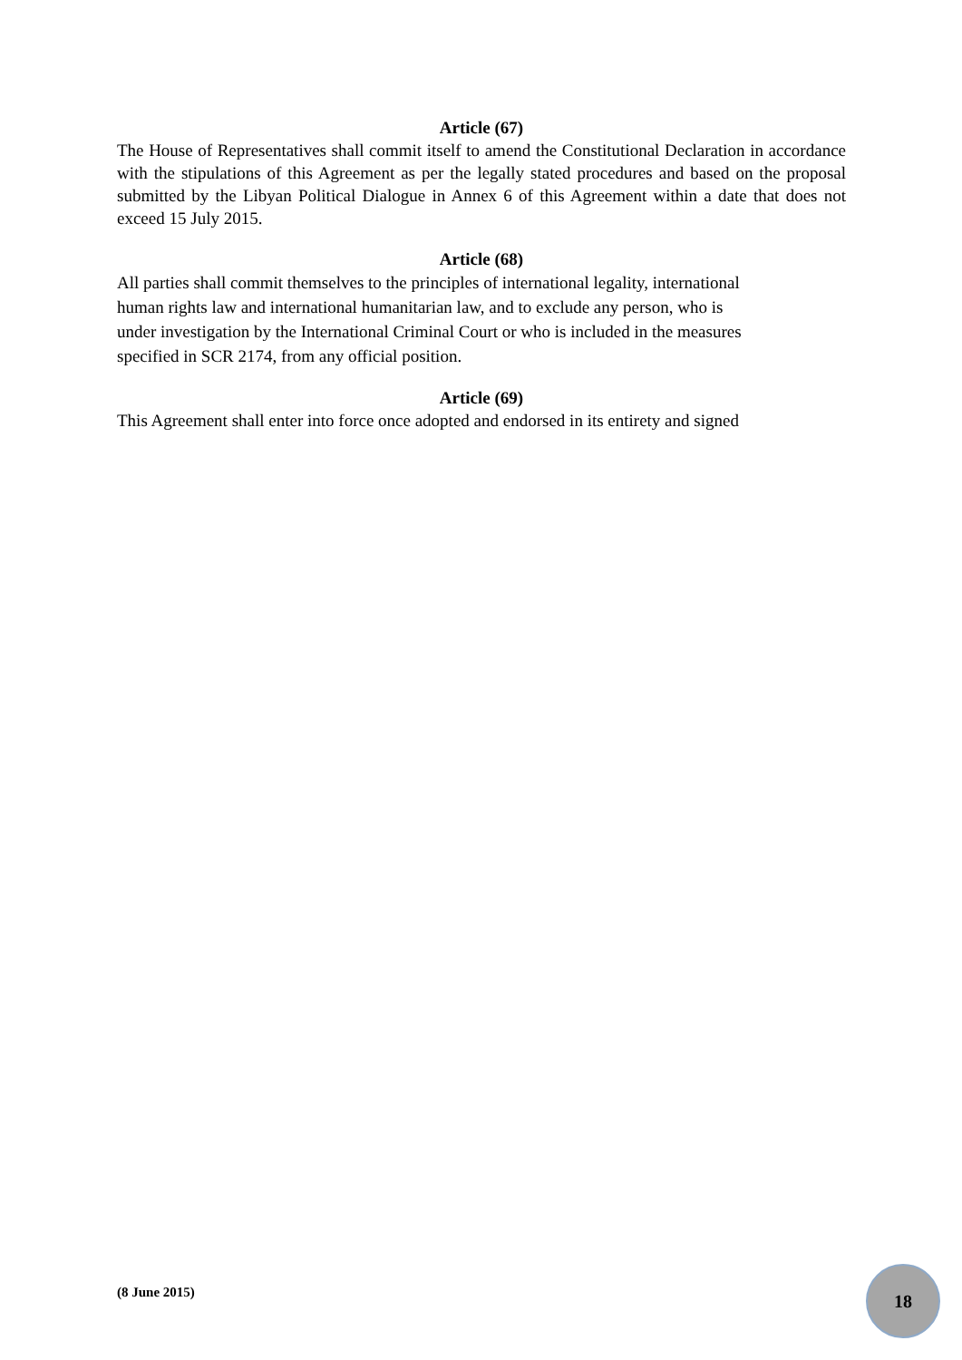Article (67)
The House of Representatives shall commit itself to amend the Constitutional Declaration in accordance with the stipulations of this Agreement as per the legally stated procedures and based on the proposal submitted by the Libyan Political Dialogue in Annex 6 of this Agreement within a date that does not exceed 15 July 2015.
Article (68)
All parties shall commit themselves to the principles of international legality, international
human rights law and international humanitarian law, and to exclude any person, who is
under investigation by the International Criminal Court or who is included in the measures
specified in SCR 2174, from any official position.
Article (69)
This Agreement shall enter into force once adopted and endorsed in its entirety and signed
(8 June 2015)
18